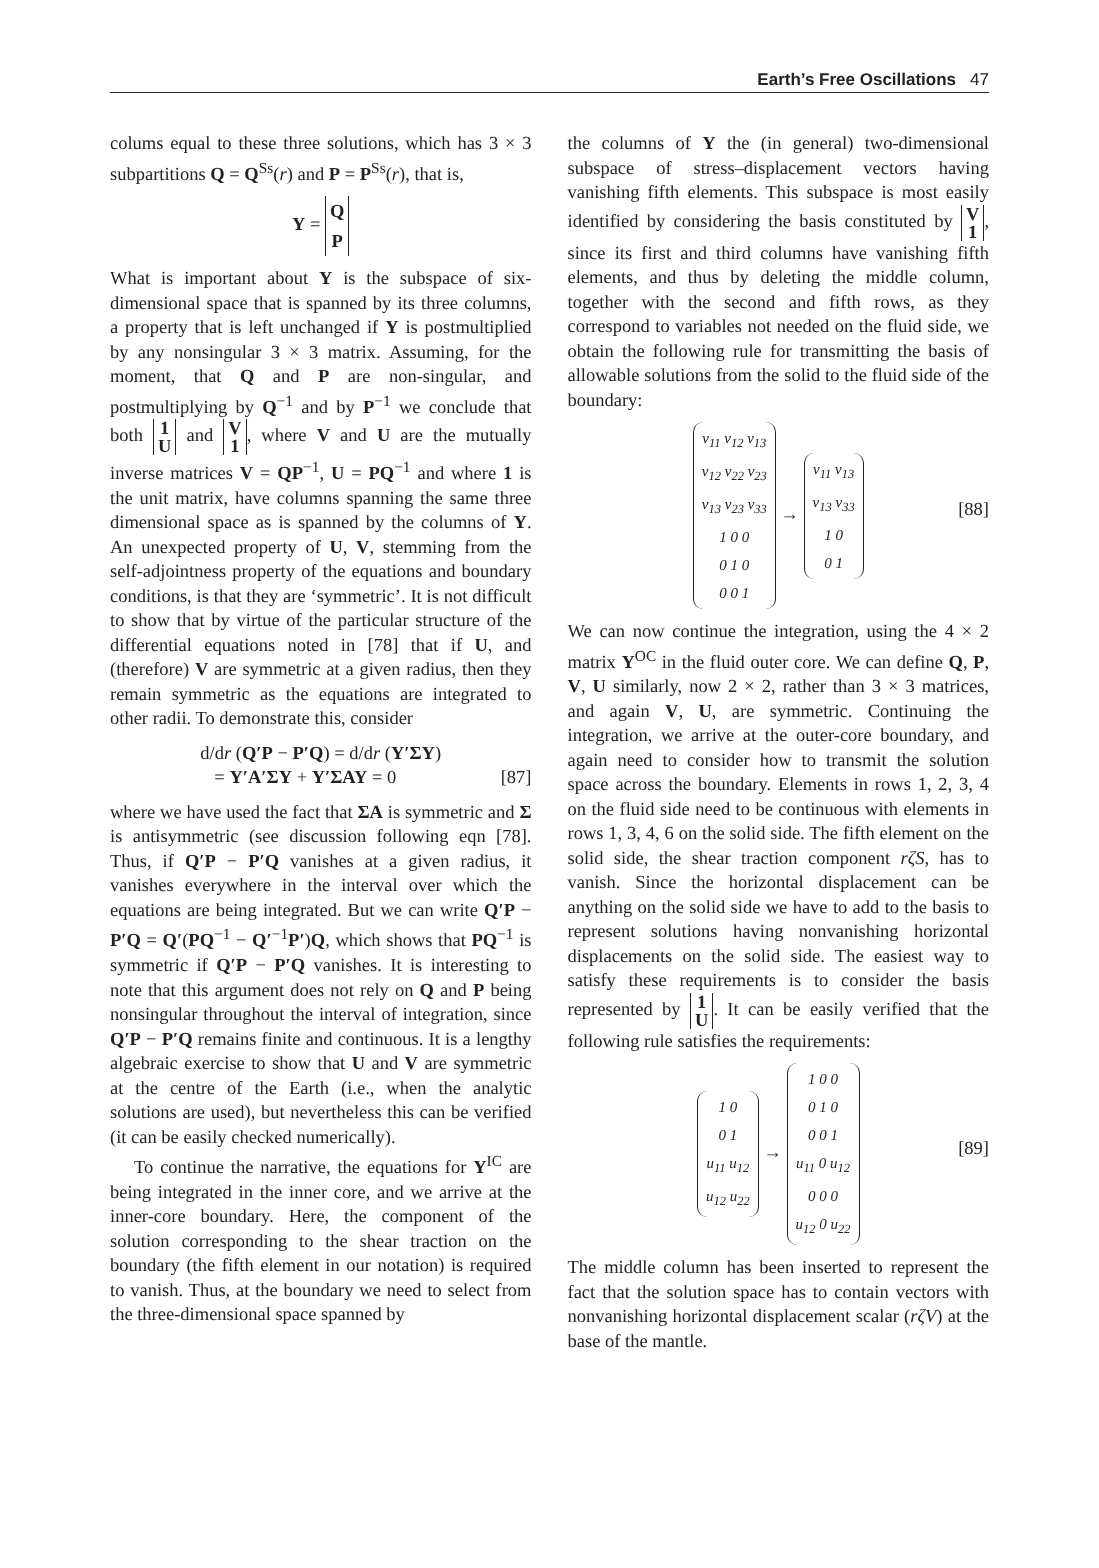Earth’s Free Oscillations 47
colums equal to these three solutions, which has 3 × 3 subpartitions Q = Q<sup>Ss</sup>(r) and P = P<sup>Ss</sup>(r), that is,
Y = Q
P
What is important about Y is the subspace of six-dimensional space that is spanned by its three columns, a property that is left unchanged if Y is postmultiplied by any nonsingular 3 × 3 matrix. Assuming, for the moment, that Q and P are non-singular, and postmultiplying by Q<sup>−1</sup> and by P<sup>−1</sup> we conclude that both 1
U and V
1, where V and U are the mutually inverse matrices V = QP<sup>−1</sup>, U = PQ<sup>−1</sup> and where 1 is the unit matrix, have columns spanning the same three dimensional space as is spanned by the columns of Y. An unexpected property of U, V, stemming from the self-adjointness property of the equations and boundary conditions, is that they are ‘symmetric’. It is not difficult to show that by virtue of the particular structure of the differential equations noted in [78] that if U, and (therefore) V are symmetric at a given radius, then they remain symmetric as the equations are integrated to other radii. To demonstrate this, consider
d/dr (Q′P − P′Q) = d/dr (Y′ΣY)
= Y′A′ΣY + Y′ΣAY = 0 [87]
where we have used the fact that ΣA is symmetric and Σ is antisymmetric (see discussion following eqn [78]. Thus, if Q′P − P′Q vanishes at a given radius, it vanishes everywhere in the interval over which the equations are being integrated. But we can write Q′P − P′Q = Q′(PQ<sup>−1</sup> − Q′<sup>−1</sup>P′)Q, which shows that PQ<sup>−1</sup> is symmetric if Q′P − P′Q vanishes. It is interesting to note that this argument does not rely on Q and P being nonsingular throughout the interval of integration, since Q′P − P′Q remains finite and continuous. It is a lengthy algebraic exercise to show that U and V are symmetric at the centre of the Earth (i.e., when the analytic solutions are used), but nevertheless this can be verified (it can be easily checked numerically).
To continue the narrative, the equations for Y<sup>IC</sup> are being integrated in the inner core, and we arrive at the inner-core boundary. Here, the component of the solution corresponding to the shear traction on the boundary (the fifth element in our notation) is required to vanish. Thus, at the boundary we need to select from the three-dimensional space spanned by
the columns of Y the (in general) two-dimensional subspace of stress–displacement vectors having vanishing fifth elements. This subspace is most easily identified by considering the basis constituted by V
1, since its first and third columns have vanishing fifth elements, and thus by deleting the middle column, together with the second and fifth rows, as they correspond to variables not needed on the fluid side, we obtain the following rule for transmitting the basis of allowable solutions from the solid to the fluid side of the boundary:
v<sub>11</sub> v<sub>12</sub> v<sub>13</sub>
v<sub>12</sub> v<sub>22</sub> v<sub>23</sub>
v<sub>13</sub> v<sub>23</sub> v<sub>33</sub>
1 0 0
0 1 0
0 0 1 → v<sub>11</sub> v<sub>13</sub>
v<sub>13</sub> v<sub>33</sub>
1 0
0 1 [88]
We can now continue the integration, using the 4 × 2 matrix Y<sup>OC</sup> in the fluid outer core. We can define Q, P, V, U similarly, now 2 × 2, rather than 3 × 3 matrices, and again V, U, are symmetric. Continuing the integration, we arrive at the outer-core boundary, and again need to consider how to transmit the solution space across the boundary. Elements in rows 1, 2, 3, 4 on the fluid side need to be continuous with elements in rows 1, 3, 4, 6 on the solid side. The fifth element on the solid side, the shear traction component rζS, has to vanish. Since the horizontal displacement can be anything on the solid side we have to add to the basis to represent solutions having nonvanishing horizontal displacements on the solid side. The easiest way to satisfy these requirements is to consider the basis represented by 1
U. It can be easily verified that the following rule satisfies the requirements:
1 0
0 1
u<sub>11</sub> u<sub>12</sub>
u<sub>12</sub> u<sub>22</sub> → 1 0 0
0 1 0
0 0 1
u<sub>11</sub> 0 u<sub>12</sub>
0 0 0
u<sub>12</sub> 0 u<sub>22</sub> [89]
The middle column has been inserted to represent the fact that the solution space has to contain vectors with nonvanishing horizontal displacement scalar (rζV) at the base of the mantle.